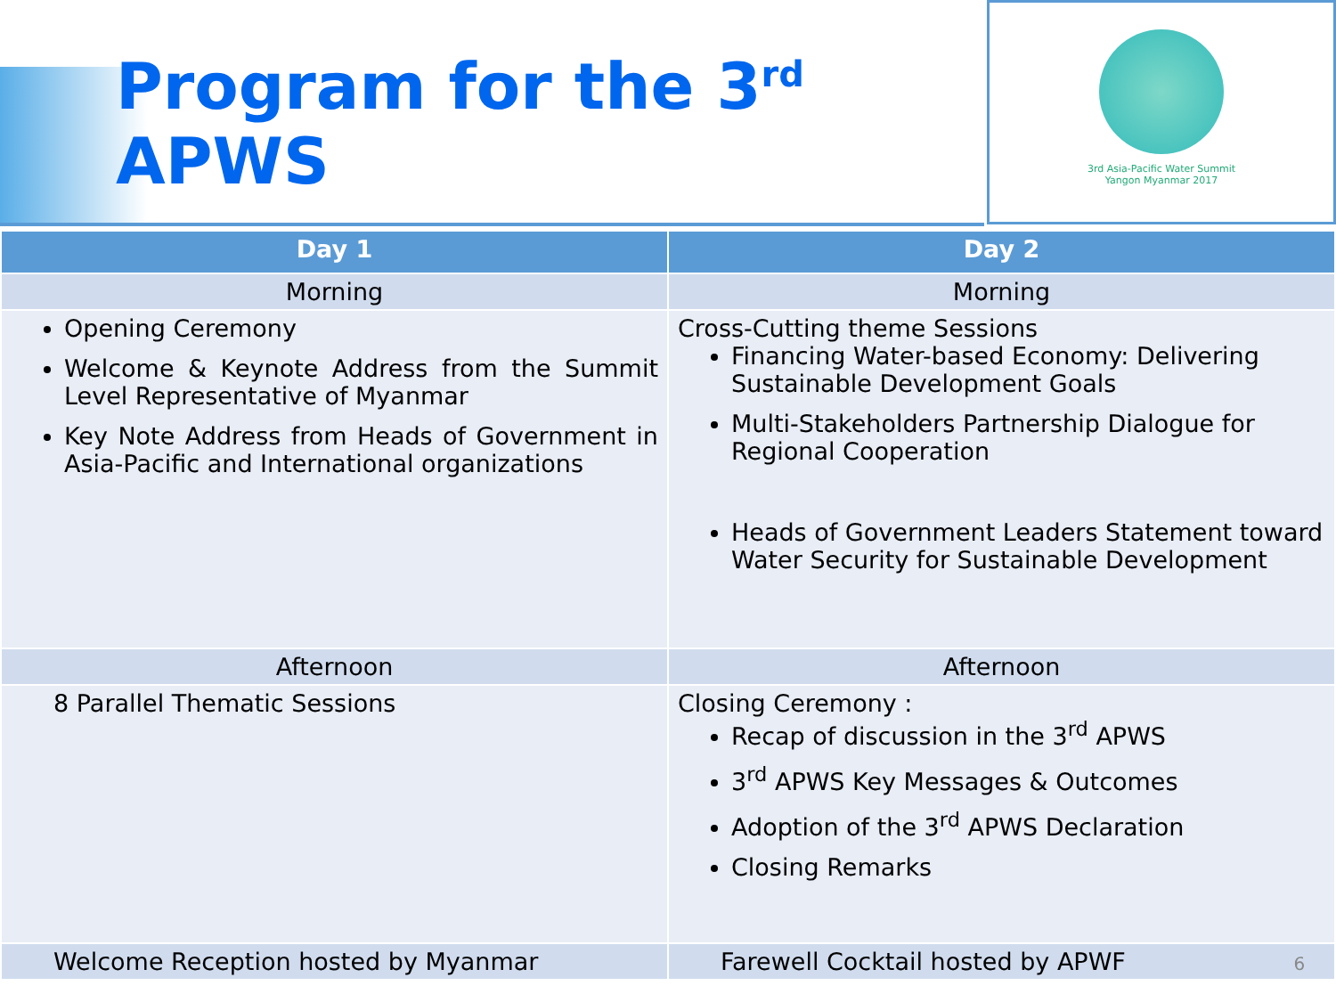Program for the 3<sup>rd</sup> APWS
3rd Asia-Pacific Water Summit
Yangon Myanmar 2017
| Day 1 | Day 2 |
| --- | --- |
| Morning | Morning |
| Opening Ceremony Welcome & Keynote Address from the Summit Level Representative of Myanmar Key Note Address from Heads of Government in Asia-Pacific and International organizations | Cross-Cutting theme Sessions Financing Water-based Economy: Delivering Sustainable Development Goals Multi-Stakeholders Partnership Dialogue for Regional Cooperation Heads of Government Leaders Statement toward Water Security for Sustainable Development |
| Afternoon | Afternoon |
| 8 Parallel Thematic Sessions | Closing Ceremony : Recap of discussion in the 3<sup>rd</sup> APWS 3<sup>rd</sup> APWS Key Messages & Outcomes Adoption of the 3<sup>rd</sup> APWS Declaration Closing Remarks |
| Welcome Reception hosted by Myanmar | Farewell Cocktail hosted by APWF 6 |